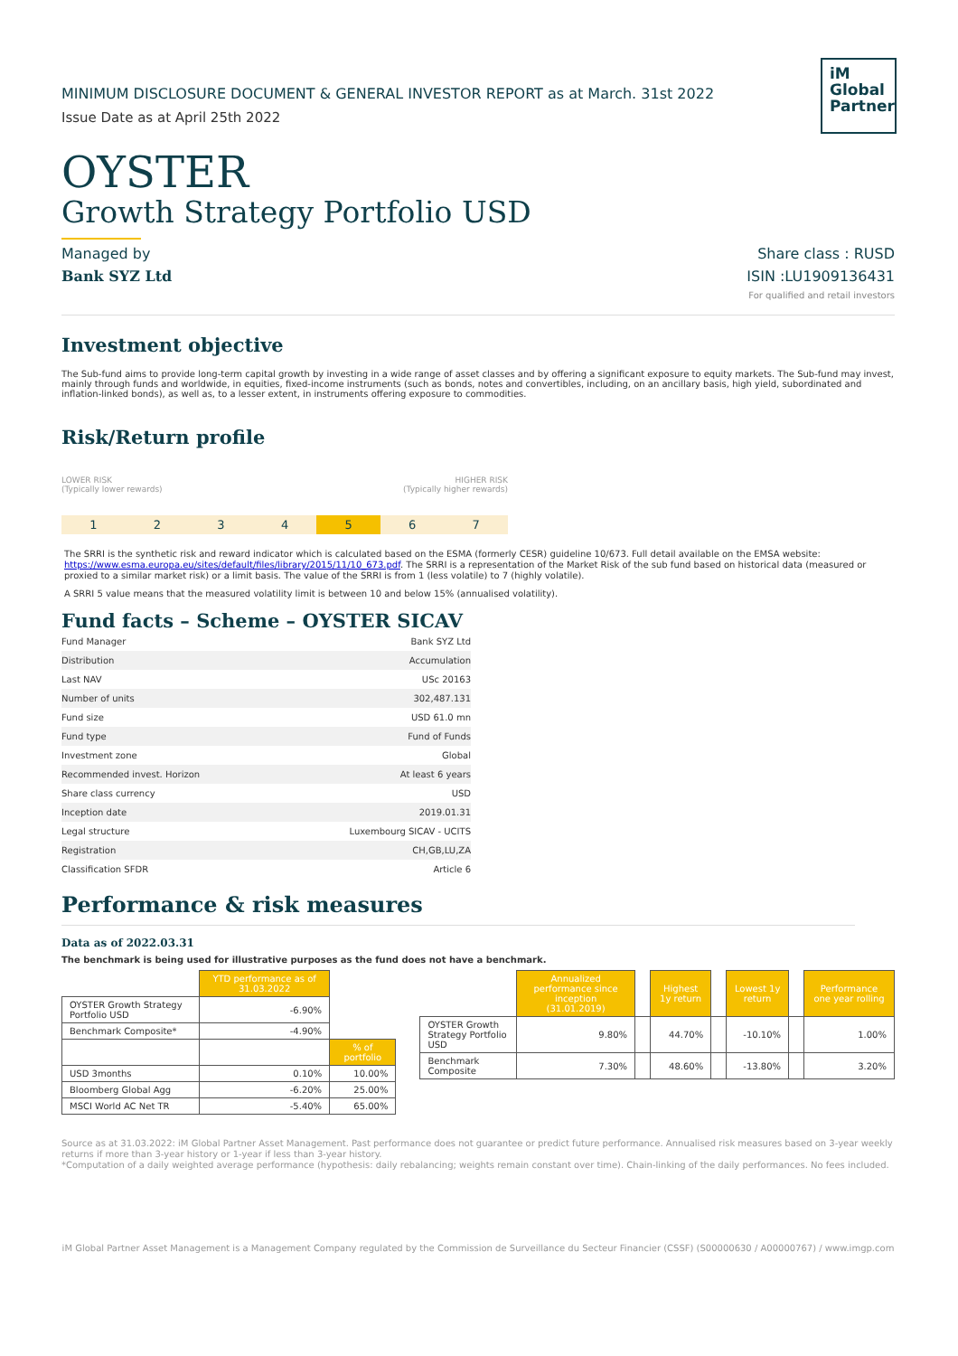iM
Global
Partner
MINIMUM DISCLOSURE DOCUMENT & GENERAL INVESTOR REPORT as at March. 31st 2022
Issue Date as at April 25th 2022
OYSTER
Growth Strategy Portfolio USD
Managed by
Bank SYZ Ltd
Share class : RUSD
ISIN :LU1909136431
For qualified and retail investors
Investment objective
The Sub-fund aims to provide long-term capital growth by investing in a wide range of asset classes and by offering a significant exposure to equity markets. The Sub-fund may invest, mainly through funds and worldwide, in equities, fixed-income instruments (such as bonds, notes and convertibles, including, on an ancillary basis, high yield, subordinated and inflation-linked bonds), as well as, to a lesser extent, in instruments offering exposure to commodities.
Risk/Return profile
LOWER RISK
(Typically lower rewards)
HIGHER RISK
(Typically higher rewards)
1 2 3 4 5 6 7
The SRRI is the synthetic risk and reward indicator which is calculated based on the ESMA (formerly CESR) guideline 10/673. Full detail available on the EMSA website: https://www.esma.europa.eu/sites/default/files/library/2015/11/10_673.pdf. The SRRI is a representation of the Market Risk of the sub fund based on historical data (measured or proxied to a similar market risk) or a limit basis. The value of the SRRI is from 1 (less volatile) to 7 (highly volatile).
A SRRI 5 value means that the measured volatility limit is between 10 and below 15% (annualised volatility).
Fund facts – Scheme – OYSTER SICAV
| Fund Manager | Bank SYZ Ltd |
| Distribution | Accumulation |
| Last NAV | USc 20163 |
| Number of units | 302,487.131 |
| Fund size | USD 61.0 mn |
| Fund type | Fund of Funds |
| Investment zone | Global |
| Recommended invest. Horizon | At least 6 years |
| Share class currency | USD |
| Inception date | 2019.01.31 |
| Legal structure | Luxembourg SICAV - UCITS |
| Registration | CH,GB,LU,ZA |
| Classification SFDR | Article 6 |
Performance & risk measures
Data as of 2022.03.31
The benchmark is being used for illustrative purposes as the fund does not have a benchmark.
| | YTD performance as of 31.03.2022 | |
| OYSTER Growth Strategy Portfolio USD | -6.90% | |
| Benchmark Composite* | -4.90% | |
| | | % of portfolio |
| USD 3months | 0.10% | 10.00% |
| Bloomberg Global Agg | -6.20% | 25.00% |
| MSCI World AC Net TR | -5.40% | 65.00% |
| | Annualized performance since inception (31.01.2019) | | Highest 1y return | | Lowest 1y return | | Performance one year rolling |
| OYSTER Growth Strategy Portfolio USD | 9.80% | | 44.70% | | -10.10% | | 1.00% |
| Benchmark Composite | 7.30% | | 48.60% | | -13.80% | | 3.20% |
Source as at 31.03.2022: iM Global Partner Asset Management. Past performance does not guarantee or predict future performance. Annualised risk measures based on 3-year weekly returns if more than 3-year history or 1-year if less than 3-year history.
*Computation of a daily weighted average performance (hypothesis: daily rebalancing; weights remain constant over time). Chain-linking of the daily performances. No fees included.
iM Global Partner Asset Management is a Management Company regulated by the Commission de Surveillance du Secteur Financier (CSSF) (S00000630 / A00000767) / www.imgp.com